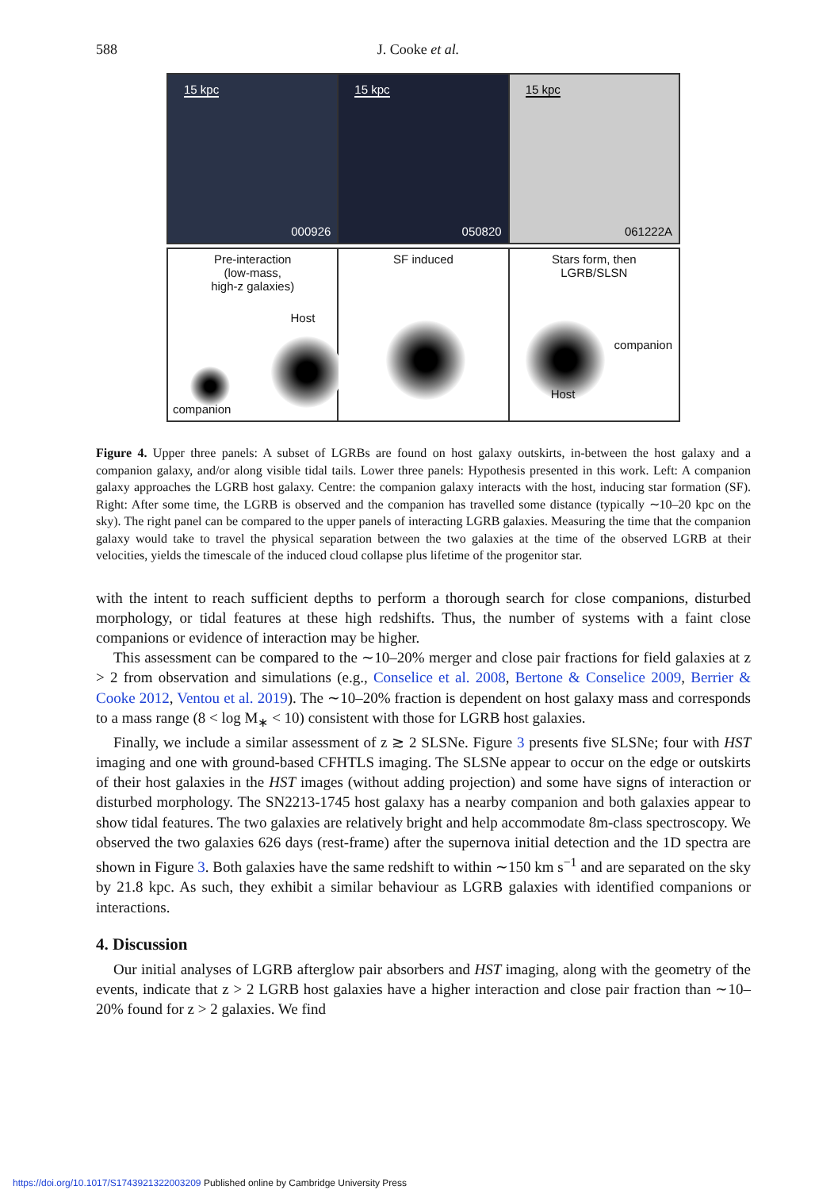588 J. Cooke et al.
15 kpc
000926
15 kpc
050820
15 kpc
061222A
Pre-interaction
(low-mass,
high-z galaxies)
Host
companion
SF induced Stars form, then
LGRB/SLSN
companion
Host
Figure 4. Upper three panels: A subset of LGRBs are found on host galaxy outskirts, in-between the host galaxy and a companion galaxy, and/or along visible tidal tails. Lower three panels: Hypothesis presented in this work. Left: A companion galaxy approaches the LGRB host galaxy. Centre: the companion galaxy interacts with the host, inducing star formation (SF). Right: After some time, the LGRB is observed and the companion has travelled some distance (typically ∼10–20 kpc on the sky). The right panel can be compared to the upper panels of interacting LGRB galaxies. Measuring the time that the companion galaxy would take to travel the physical separation between the two galaxies at the time of the observed LGRB at their velocities, yields the timescale of the induced cloud collapse plus lifetime of the progenitor star.
with the intent to reach sufficient depths to perform a thorough search for close companions, disturbed morphology, or tidal features at these high redshifts. Thus, the number of systems with a faint close companions or evidence of interaction may be higher.
This assessment can be compared to the ∼10–20% merger and close pair fractions for field galaxies at z > 2 from observation and simulations (e.g., Conselice et al. 2008, Bertone & Conselice 2009, Berrier & Cooke 2012, Ventou et al. 2019). The ∼10–20% fraction is dependent on host galaxy mass and corresponds to a mass range (8 < log M<sub>∗</sub> < 10) consistent with those for LGRB host galaxies.
Finally, we include a similar assessment of z ≳ 2 SLSNe. Figure 3 presents five SLSNe; four with HST imaging and one with ground-based CFHTLS imaging. The SLSNe appear to occur on the edge or outskirts of their host galaxies in the HST images (without adding projection) and some have signs of interaction or disturbed morphology. The SN2213-1745 host galaxy has a nearby companion and both galaxies appear to show tidal features. The two galaxies are relatively bright and help accommodate 8m-class spectroscopy. We observed the two galaxies 626 days (rest-frame) after the supernova initial detection and the 1D spectra are shown in Figure 3. Both galaxies have the same redshift to within ∼150 km s<sup>−1</sup> and are separated on the sky by 21.8 kpc. As such, they exhibit a similar behaviour as LGRB galaxies with identified companions or interactions.
4. Discussion
Our initial analyses of LGRB afterglow pair absorbers and HST imaging, along with the geometry of the events, indicate that z > 2 LGRB host galaxies have a higher interaction and close pair fraction than ∼10–20% found for z > 2 galaxies. We find
https://doi.org/10.1017/S1743921322003209 Published online by Cambridge University Press